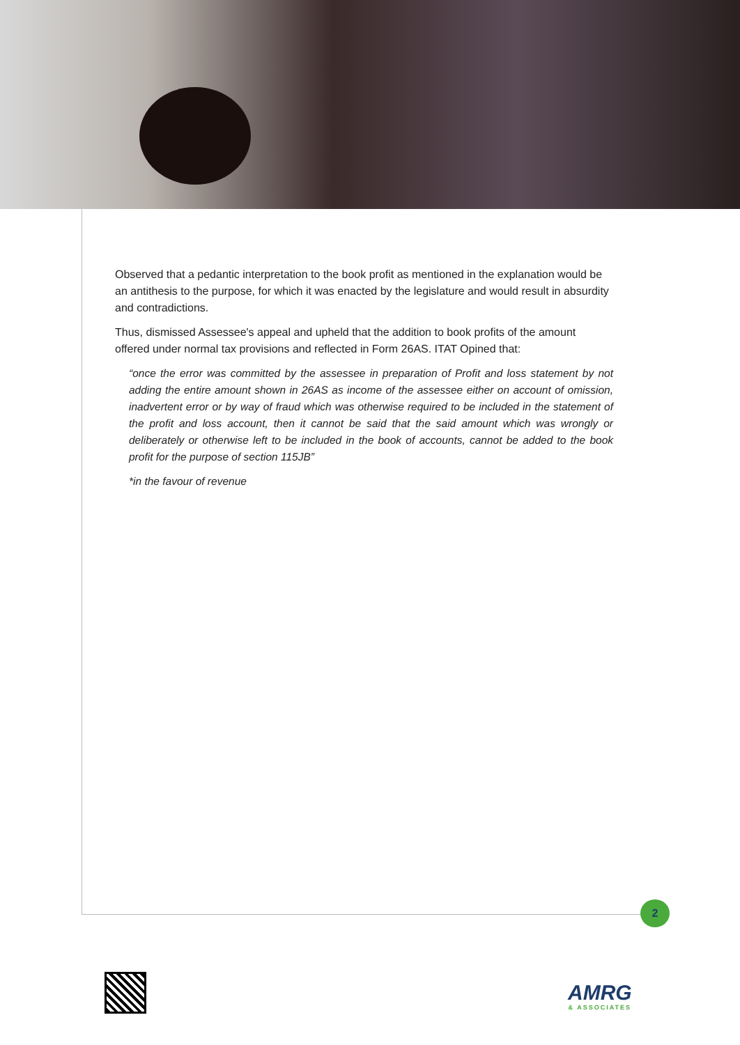Observed that a pedantic interpretation to the book profit as mentioned in the explanation would be an antithesis to the purpose, for which it was enacted by the legislature and would result in absurdity and contradictions.
Thus, dismissed Assessee's appeal and upheld that the addition to book profits of the amount offered under normal tax provisions and reflected in Form 26AS. ITAT Opined that:
“once the error was committed by the assessee in preparation of Profit and loss statement by not adding the entire amount shown in 26AS as income of the assessee either on account of omission, inadvertent error or by way of fraud which was otherwise required to be included in the statement of the profit and loss account, then it cannot be said that the said amount which was wrongly or deliberately or otherwise left to be included in the book of accounts, cannot be added to the book profit for the purpose of section 115JB”
*in the favour of revenue
2
AMRG
& ASSOCIATES